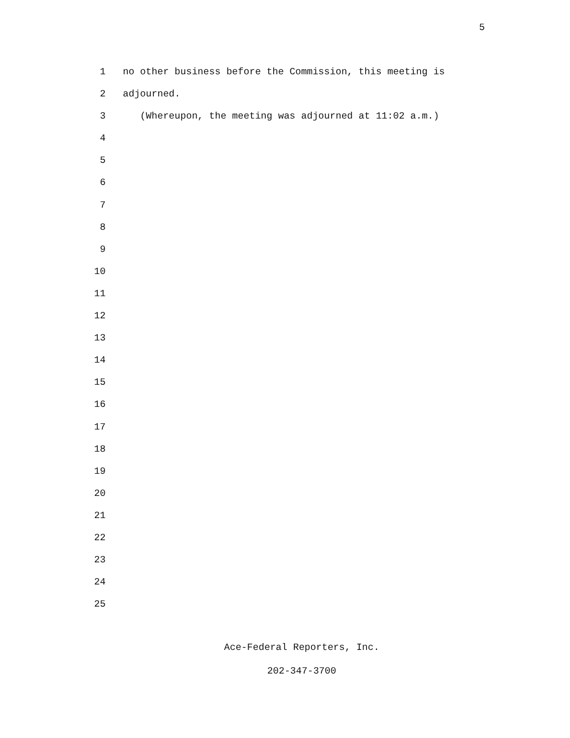5
1 no other business before the Commission, this meeting is
2 adjourned.
3 (Whereupon, the meeting was adjourned at 11:02 a.m.)
4
5
6
7
8
9
10
11
12
13
14
15
16
17
18
19
20
21
22
23
24
25
Ace-Federal Reporters, Inc.
202-347-3700